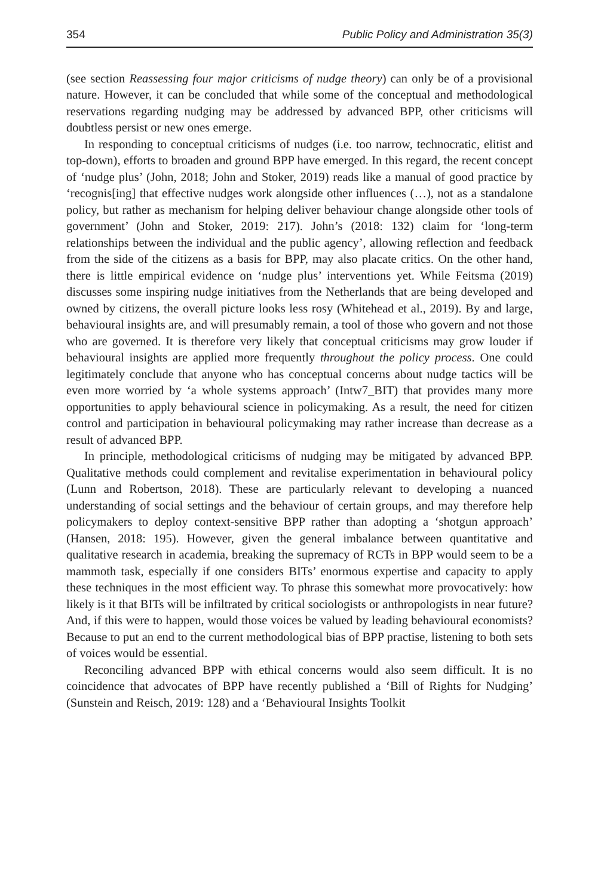354 Public Policy and Administration 35(3)
(see section Reassessing four major criticisms of nudge theory) can only be of a provisional nature. However, it can be concluded that while some of the conceptual and methodological reservations regarding nudging may be addressed by advanced BPP, other criticisms will doubtless persist or new ones emerge.
In responding to conceptual criticisms of nudges (i.e. too narrow, technocratic, elitist and top-down), efforts to broaden and ground BPP have emerged. In this regard, the recent concept of ‘nudge plus’ (John, 2018; John and Stoker, 2019) reads like a manual of good practice by ‘recognis[ing] that effective nudges work alongside other influences (…), not as a standalone policy, but rather as mechanism for helping deliver behaviour change alongside other tools of government’ (John and Stoker, 2019: 217). John’s (2018: 132) claim for ‘long-term relationships between the individual and the public agency’, allowing reflection and feedback from the side of the citizens as a basis for BPP, may also placate critics. On the other hand, there is little empirical evidence on ‘nudge plus’ interventions yet. While Feitsma (2019) discusses some inspiring nudge initiatives from the Netherlands that are being developed and owned by citizens, the overall picture looks less rosy (Whitehead et al., 2019). By and large, behavioural insights are, and will presumably remain, a tool of those who govern and not those who are governed. It is therefore very likely that conceptual criticisms may grow louder if behavioural insights are applied more frequently throughout the policy process. One could legitimately conclude that anyone who has conceptual concerns about nudge tactics will be even more worried by ‘a whole systems approach’ (Intw7_BIT) that provides many more opportunities to apply behavioural science in policymaking. As a result, the need for citizen control and participation in behavioural policymaking may rather increase than decrease as a result of advanced BPP.
In principle, methodological criticisms of nudging may be mitigated by advanced BPP. Qualitative methods could complement and revitalise experimentation in behavioural policy (Lunn and Robertson, 2018). These are particularly relevant to developing a nuanced understanding of social settings and the behaviour of certain groups, and may therefore help policymakers to deploy context-sensitive BPP rather than adopting a ‘shotgun approach’ (Hansen, 2018: 195). However, given the general imbalance between quantitative and qualitative research in academia, breaking the supremacy of RCTs in BPP would seem to be a mammoth task, especially if one considers BITs’ enormous expertise and capacity to apply these techniques in the most efficient way. To phrase this somewhat more provocatively: how likely is it that BITs will be infiltrated by critical sociologists or anthropologists in near future? And, if this were to happen, would those voices be valued by leading behavioural economists? Because to put an end to the current methodological bias of BPP practise, listening to both sets of voices would be essential.
Reconciling advanced BPP with ethical concerns would also seem difficult. It is no coincidence that advocates of BPP have recently published a ‘Bill of Rights for Nudging’ (Sunstein and Reisch, 2019: 128) and a ‘Behavioural Insights Toolkit